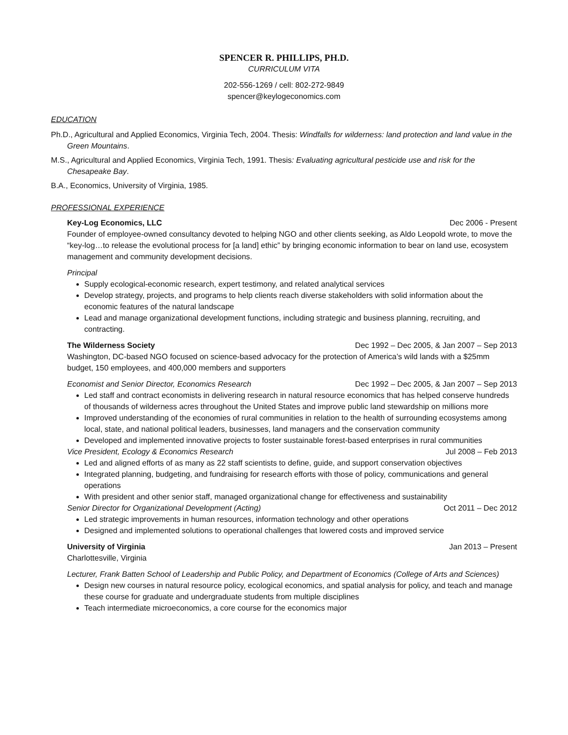SPENCER R. PHILLIPS, PH.D.
CURRICULUM VITA
202-556-1269 / cell: 802-272-9849
spencer@keylogeconomics.com
EDUCATION
Ph.D., Agricultural and Applied Economics, Virginia Tech, 2004. Thesis: Windfalls for wilderness: land protection and land value in the Green Mountains.
M.S., Agricultural and Applied Economics, Virginia Tech, 1991. Thesis: Evaluating agricultural pesticide use and risk for the Chesapeake Bay.
B.A., Economics, University of Virginia, 1985.
PROFESSIONAL EXPERIENCE
Key-Log Economics, LLC Dec 2006 - Present
Founder of employee-owned consultancy devoted to helping NGO and other clients seeking, as Aldo Leopold wrote, to move the “key-log…to release the evolutional process for [a land] ethic” by bringing economic information to bear on land use, ecosystem management and community development decisions.
Principal
Supply ecological-economic research, expert testimony, and related analytical services
Develop strategy, projects, and programs to help clients reach diverse stakeholders with solid information about the economic features of the natural landscape
Lead and manage organizational development functions, including strategic and business planning, recruiting, and contracting.
The Wilderness Society Dec 1992 – Dec 2005, & Jan 2007 – Sep 2013
Washington, DC-based NGO focused on science-based advocacy for the protection of America’s wild lands with a $25mm budget, 150 employees, and 400,000 members and supporters
Economist and Senior Director, Economics Research Dec 1992 – Dec 2005, & Jan 2007 – Sep 2013
Led staff and contract economists in delivering research in natural resource economics that has helped conserve hundreds of thousands of wilderness acres throughout the United States and improve public land stewardship on millions more
Improved understanding of the economies of rural communities in relation to the health of surrounding ecosystems among local, state, and national political leaders, businesses, land managers and the conservation community
Developed and implemented innovative projects to foster sustainable forest-based enterprises in rural communities
Vice President, Ecology & Economics Research Jul 2008 – Feb 2013
Led and aligned efforts of as many as 22 staff scientists to define, guide, and support conservation objectives
Integrated planning, budgeting, and fundraising for research efforts with those of policy, communications and general operations
With president and other senior staff, managed organizational change for effectiveness and sustainability
Senior Director for Organizational Development (Acting) Oct 2011 – Dec 2012
Led strategic improvements in human resources, information technology and other operations
Designed and implemented solutions to operational challenges that lowered costs and improved service
University of Virginia Jan 2013 – Present
Charlottesville, Virginia
Lecturer, Frank Batten School of Leadership and Public Policy, and Department of Economics (College of Arts and Sciences)
Design new courses in natural resource policy, ecological economics, and spatial analysis for policy, and teach and manage these course for graduate and undergraduate students from multiple disciplines
Teach intermediate microeconomics, a core course for the economics major